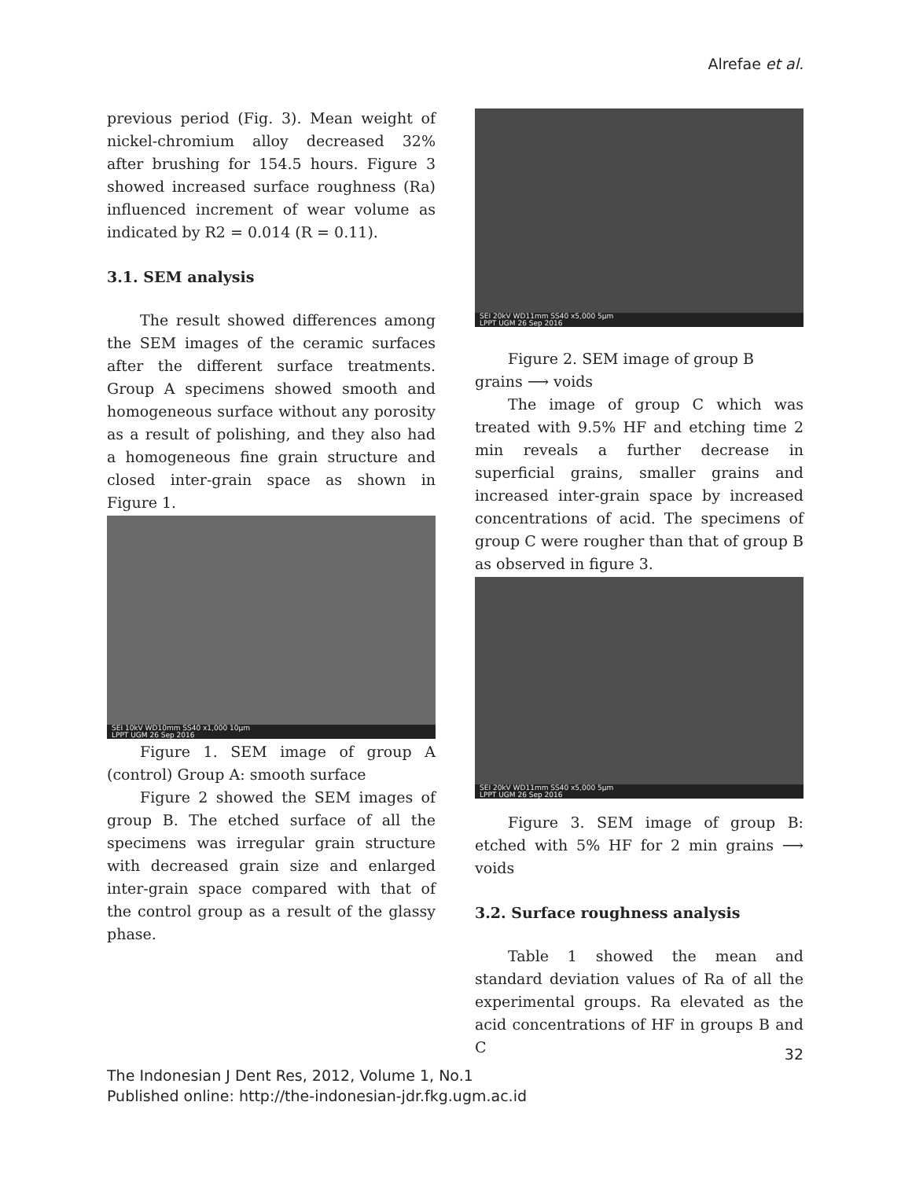Alrefae et al.
previous period (Fig. 3). Mean weight of nickel-chromium alloy decreased 32% after brushing for 154.5 hours. Figure 3 showed increased surface roughness (Ra) influenced increment of wear volume as indicated by R2 = 0.014 (R = 0.11).
3.1. SEM analysis
The result showed differences among the SEM images of the ceramic surfaces after the different surface treatments. Group A specimens showed smooth and homogeneous surface without any porosity as a result of polishing, and they also had a homogeneous fine grain structure and closed inter-grain space as shown in Figure 1.
SEI 10kV WD10mm SS40 x1,000 10μm
LPPT UGM 26 Sep 2016
Figure 1. SEM image of group A (control) Group A: smooth surface
Figure 2 showed the SEM images of group B. The etched surface of all the specimens was irregular grain structure with decreased grain size and enlarged inter-grain space compared with that of the control group as a result of the glassy phase.
SEI 20kV WD11mm SS40 x5,000 5μm
LPPT UGM 26 Sep 2016
Figure 2. SEM image of group B
grains ⟶ voids
The image of group C which was treated with 9.5% HF and etching time 2 min reveals a further decrease in superficial grains, smaller grains and increased inter-grain space by increased concentrations of acid. The specimens of group C were rougher than that of group B as observed in figure 3.
SEI 20kV WD11mm SS40 x5,000 5μm
LPPT UGM 26 Sep 2016
Figure 3. SEM image of group B: etched with 5% HF for 2 min grains ⟶ voids
3.2. Surface roughness analysis
Table 1 showed the mean and standard deviation values of Ra of all the experimental groups. Ra elevated as the acid concentrations of HF in groups B and C
32
The Indonesian J Dent Res, 2012, Volume 1, No.1
Published online: http://the-indonesian-jdr.fkg.ugm.ac.id